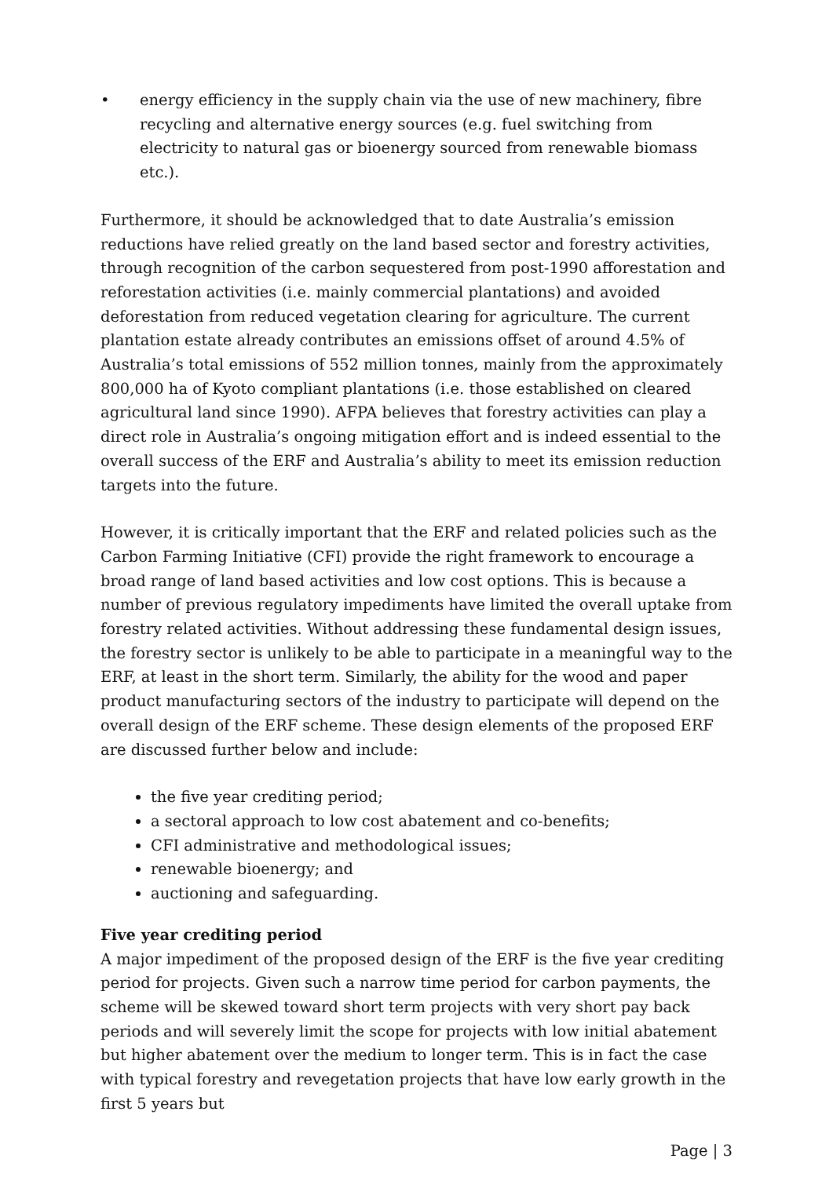• energy efficiency in the supply chain via the use of new machinery, fibre recycling and alternative energy sources (e.g. fuel switching from electricity to natural gas or bioenergy sourced from renewable biomass etc.).
Furthermore, it should be acknowledged that to date Australia’s emission reductions have relied greatly on the land based sector and forestry activities, through recognition of the carbon sequestered from post-1990 afforestation and reforestation activities (i.e. mainly commercial plantations) and avoided deforestation from reduced vegetation clearing for agriculture. The current plantation estate already contributes an emissions offset of around 4.5% of Australia’s total emissions of 552 million tonnes, mainly from the approximately 800,000 ha of Kyoto compliant plantations (i.e. those established on cleared agricultural land since 1990). AFPA believes that forestry activities can play a direct role in Australia’s ongoing mitigation effort and is indeed essential to the overall success of the ERF and Australia’s ability to meet its emission reduction targets into the future.
However, it is critically important that the ERF and related policies such as the Carbon Farming Initiative (CFI) provide the right framework to encourage a broad range of land based activities and low cost options. This is because a number of previous regulatory impediments have limited the overall uptake from forestry related activities. Without addressing these fundamental design issues, the forestry sector is unlikely to be able to participate in a meaningful way to the ERF, at least in the short term. Similarly, the ability for the wood and paper product manufacturing sectors of the industry to participate will depend on the overall design of the ERF scheme. These design elements of the proposed ERF are discussed further below and include:
the five year crediting period;
a sectoral approach to low cost abatement and co-benefits;
CFI administrative and methodological issues;
renewable bioenergy; and
auctioning and safeguarding.
Five year crediting period
A major impediment of the proposed design of the ERF is the five year crediting period for projects. Given such a narrow time period for carbon payments, the scheme will be skewed toward short term projects with very short pay back periods and will severely limit the scope for projects with low initial abatement but higher abatement over the medium to longer term. This is in fact the case with typical forestry and revegetation projects that have low early growth in the first 5 years but
Page | 3